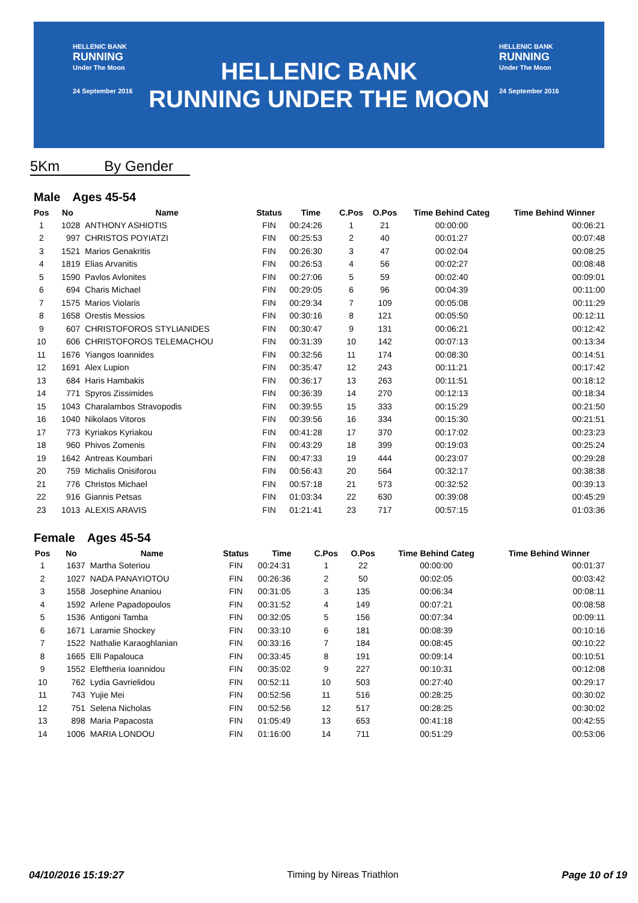HELLENIC BANK
RUNNING
Under The Moon
24 September 2016
HELLENIC BANK
RUNNING UNDER THE MOON
HELLENIC BANK
RUNNING
Under The Moon
24 September 2016
5Km By Gender
Male Ages 45-54
| Pos | No | Name | Status | Time | C.Pos | O.Pos | Time Behind Categ | Time Behind Winner |
| --- | --- | --- | --- | --- | --- | --- | --- | --- |
| 1 | 1028 | ANTHONY ASHIOTIS | FIN | 00:24:26 | 1 | 21 | 00:00:00 | 00:06:21 |
| 2 | 997 | CHRISTOS POYIATZI | FIN | 00:25:53 | 2 | 40 | 00:01:27 | 00:07:48 |
| 3 | 1521 | Marios Genakritis | FIN | 00:26:30 | 3 | 47 | 00:02:04 | 00:08:25 |
| 4 | 1819 | Elias Arvanitis | FIN | 00:26:53 | 4 | 56 | 00:02:27 | 00:08:48 |
| 5 | 1590 | Pavlos Avlonites | FIN | 00:27:06 | 5 | 59 | 00:02:40 | 00:09:01 |
| 6 | 694 | Charis Michael | FIN | 00:29:05 | 6 | 96 | 00:04:39 | 00:11:00 |
| 7 | 1575 | Marios Violaris | FIN | 00:29:34 | 7 | 109 | 00:05:08 | 00:11:29 |
| 8 | 1658 | Orestis Messios | FIN | 00:30:16 | 8 | 121 | 00:05:50 | 00:12:11 |
| 9 | 607 | CHRISTOFOROS STYLIANIDES | FIN | 00:30:47 | 9 | 131 | 00:06:21 | 00:12:42 |
| 10 | 606 | CHRISTOFOROS TELEMACHOU | FIN | 00:31:39 | 10 | 142 | 00:07:13 | 00:13:34 |
| 11 | 1676 | Yiangos Ioannides | FIN | 00:32:56 | 11 | 174 | 00:08:30 | 00:14:51 |
| 12 | 1691 | Alex Lupion | FIN | 00:35:47 | 12 | 243 | 00:11:21 | 00:17:42 |
| 13 | 684 | Haris Hambakis | FIN | 00:36:17 | 13 | 263 | 00:11:51 | 00:18:12 |
| 14 | 771 | Spyros Zissimides | FIN | 00:36:39 | 14 | 270 | 00:12:13 | 00:18:34 |
| 15 | 1043 | Charalambos Stravopodis | FIN | 00:39:55 | 15 | 333 | 00:15:29 | 00:21:50 |
| 16 | 1040 | Nikolaos Vitoros | FIN | 00:39:56 | 16 | 334 | 00:15:30 | 00:21:51 |
| 17 | 773 | Kyriakos Kyriakou | FIN | 00:41:28 | 17 | 370 | 00:17:02 | 00:23:23 |
| 18 | 960 | Phivos Zomenis | FIN | 00:43:29 | 18 | 399 | 00:19:03 | 00:25:24 |
| 19 | 1642 | Antreas Koumbari | FIN | 00:47:33 | 19 | 444 | 00:23:07 | 00:29:28 |
| 20 | 759 | Michalis Onisiforou | FIN | 00:56:43 | 20 | 564 | 00:32:17 | 00:38:38 |
| 21 | 776 | Christos Michael | FIN | 00:57:18 | 21 | 573 | 00:32:52 | 00:39:13 |
| 22 | 916 | Giannis Petsas | FIN | 01:03:34 | 22 | 630 | 00:39:08 | 00:45:29 |
| 23 | 1013 | ALEXIS ARAVIS | FIN | 01:21:41 | 23 | 717 | 00:57:15 | 01:03:36 |
Female Ages 45-54
| Pos | No | Name | Status | Time | C.Pos | O.Pos | Time Behind Categ | Time Behind Winner |
| --- | --- | --- | --- | --- | --- | --- | --- | --- |
| 1 | 1637 | Martha Soteriou | FIN | 00:24:31 | 1 | 22 | 00:00:00 | 00:01:37 |
| 2 | 1027 | NADA PANAYIOTOU | FIN | 00:26:36 | 2 | 50 | 00:02:05 | 00:03:42 |
| 3 | 1558 | Josephine Ananiou | FIN | 00:31:05 | 3 | 135 | 00:06:34 | 00:08:11 |
| 4 | 1592 | Arlene Papadopoulos | FIN | 00:31:52 | 4 | 149 | 00:07:21 | 00:08:58 |
| 5 | 1536 | Antigoni Tamba | FIN | 00:32:05 | 5 | 156 | 00:07:34 | 00:09:11 |
| 6 | 1671 | Laramie Shockey | FIN | 00:33:10 | 6 | 181 | 00:08:39 | 00:10:16 |
| 7 | 1522 | Nathalie Karaoghlanian | FIN | 00:33:16 | 7 | 184 | 00:08:45 | 00:10:22 |
| 8 | 1665 | Elli Papalouca | FIN | 00:33:45 | 8 | 191 | 00:09:14 | 00:10:51 |
| 9 | 1552 | Eleftheria Ioannidou | FIN | 00:35:02 | 9 | 227 | 00:10:31 | 00:12:08 |
| 10 | 762 | Lydia Gavrielidou | FIN | 00:52:11 | 10 | 503 | 00:27:40 | 00:29:17 |
| 11 | 743 | Yujie Mei | FIN | 00:52:56 | 11 | 516 | 00:28:25 | 00:30:02 |
| 12 | 751 | Selena Nicholas | FIN | 00:52:56 | 12 | 517 | 00:28:25 | 00:30:02 |
| 13 | 898 | Maria Papacosta | FIN | 01:05:49 | 13 | 653 | 00:41:18 | 00:42:55 |
| 14 | 1006 | MARIA LONDOU | FIN | 01:16:00 | 14 | 711 | 00:51:29 | 00:53:06 |
04/10/2016 15:19:27 Timing by Nireas Triathlon Page 10 of 19